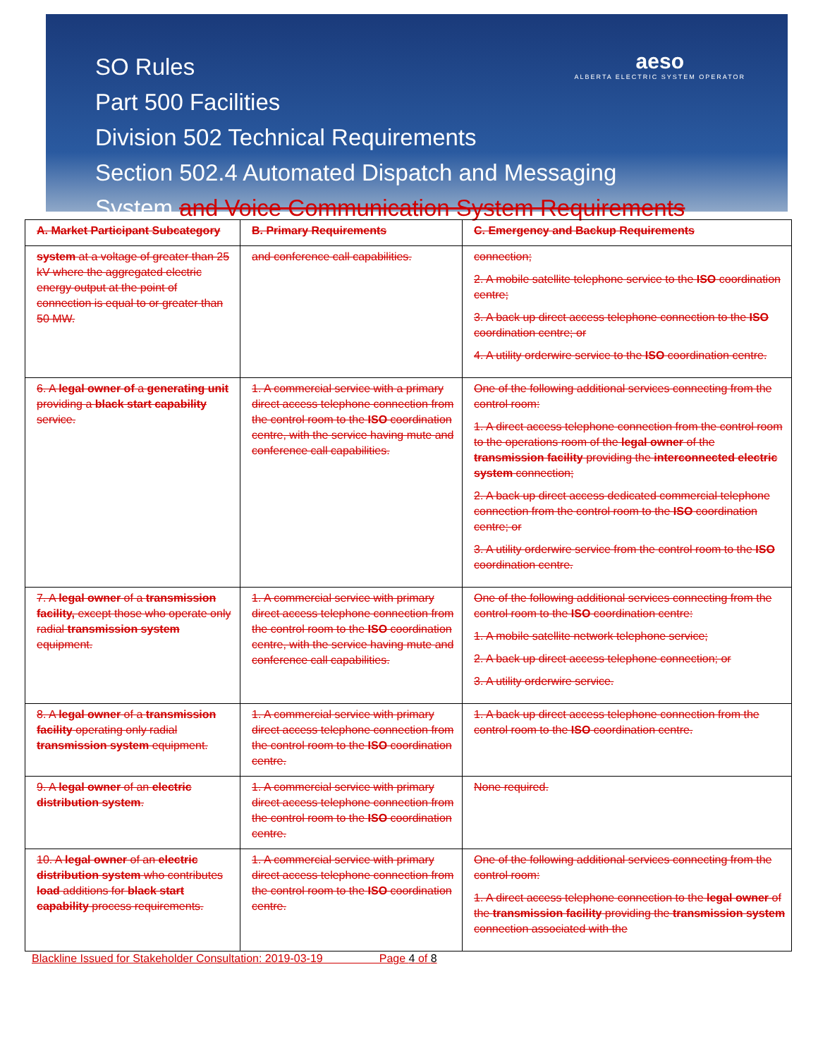aeso
ALBERTA ELECTRIC SYSTEM OPERATOR
SO Rules
Part 500 Facilities
Division 502 Technical Requirements
Section 502.4 Automated Dispatch and Messaging
System and Voice Communication System Requirements
| A. Market Participant Subcategory | B. Primary Requirements | C. Emergency and Backup Requirements |
| system at a voltage of greater than 25 kV where the aggregated electric energy output at the point of connection is equal to or greater than 50 MW. | and conference call capabilities. | connection; 2. A mobile satellite telephone service to the ISO coordination centre; 3. A back up direct access telephone connection to the ISO coordination centre; or 4. A utility orderwire service to the ISO coordination centre. |
| 6. A legal owner of a generating unit providing a black start capability service. | 1. A commercial service with a primary direct access telephone connection from the control room to the ISO coordination centre, with the service having mute and conference call capabilities. | One of the following additional services connecting from the control room: 1. A direct access telephone connection from the control room to the operations room of the legal owner of the transmission facility providing the interconnected electric system connection; 2. A back up direct access dedicated commercial telephone connection from the control room to the ISO coordination centre; or 3. A utility orderwire service from the control room to the ISO coordination centre. |
| 7. A legal owner of a transmission facility, except those who operate only radial transmission system equipment. | 1. A commercial service with primary direct access telephone connection from the control room to the ISO coordination centre, with the service having mute and conference call capabilities. | One of the following additional services connecting from the control room to the ISO coordination centre: 1. A mobile satellite network telephone service; 2. A back up direct access telephone connection; or 3. A utility orderwire service. |
| 8. A legal owner of a transmission facility operating only radial transmission system equipment. | 1. A commercial service with primary direct access telephone connection from the control room to the ISO coordination centre. | 1. A back up direct access telephone connection from the control room to the ISO coordination centre. |
| 9. A legal owner of an electric distribution system . | 1. A commercial service with primary direct access telephone connection from the control room to the ISO coordination centre. | None required. |
| 10. A legal owner of an electric distribution system who contributes load additions for black start capability process requirements. | 1. A commercial service with primary direct access telephone connection from the control room to the ISO coordination centre. | One of the following additional services connecting from the control room: 1. A direct access telephone connection to the legal owner of the transmission facility providing the transmission system connection associated with the |
Blackline Issued for Stakeholder Consultation: 2019-03-19 Page 4 of 8